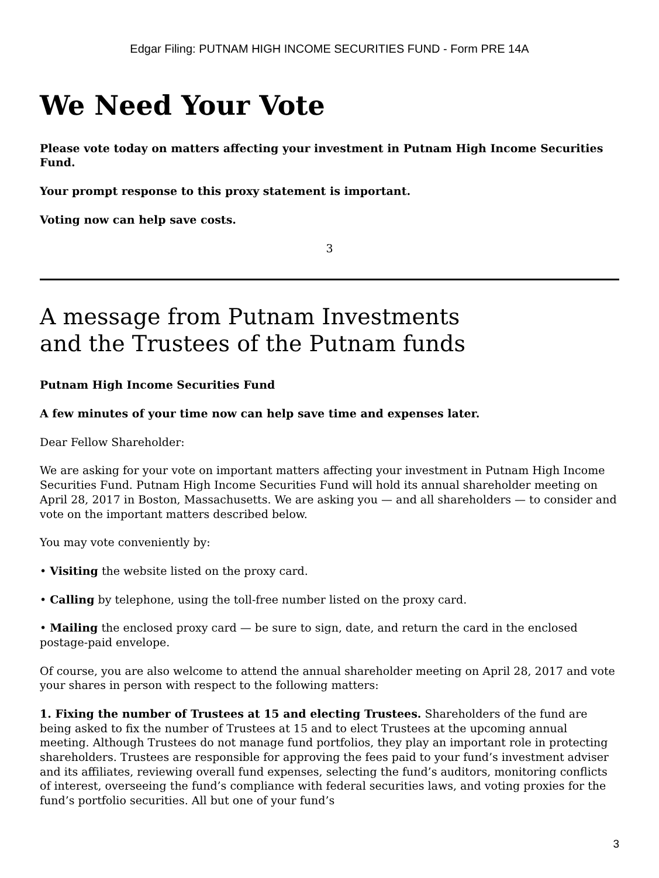Edgar Filing: PUTNAM HIGH INCOME SECURITIES FUND - Form PRE 14A
We Need Your Vote
Please vote today on matters affecting your investment in Putnam High Income Securities Fund.
Your prompt response to this proxy statement is important.
Voting now can help save costs.
3
A message from Putnam Investments
and the Trustees of the Putnam funds
Putnam High Income Securities Fund
A few minutes of your time now can help save time and expenses later.
Dear Fellow Shareholder:
We are asking for your vote on important matters affecting your investment in Putnam High Income Securities Fund. Putnam High Income Securities Fund will hold its annual shareholder meeting on April 28, 2017 in Boston, Massachusetts. We are asking you — and all shareholders — to consider and vote on the important matters described below.
You may vote conveniently by:
• Visiting the website listed on the proxy card.
• Calling by telephone, using the toll-free number listed on the proxy card.
• Mailing the enclosed proxy card — be sure to sign, date, and return the card in the enclosed postage-paid envelope.
Of course, you are also welcome to attend the annual shareholder meeting on April 28, 2017 and vote your shares in person with respect to the following matters:
1. Fixing the number of Trustees at 15 and electing Trustees. Shareholders of the fund are being asked to fix the number of Trustees at 15 and to elect Trustees at the upcoming annual meeting. Although Trustees do not manage fund portfolios, they play an important role in protecting shareholders. Trustees are responsible for approving the fees paid to your fund’s investment adviser and its affiliates, reviewing overall fund expenses, selecting the fund’s auditors, monitoring conflicts of interest, overseeing the fund’s compliance with federal securities laws, and voting proxies for the fund’s portfolio securities. All but one of your fund’s
3